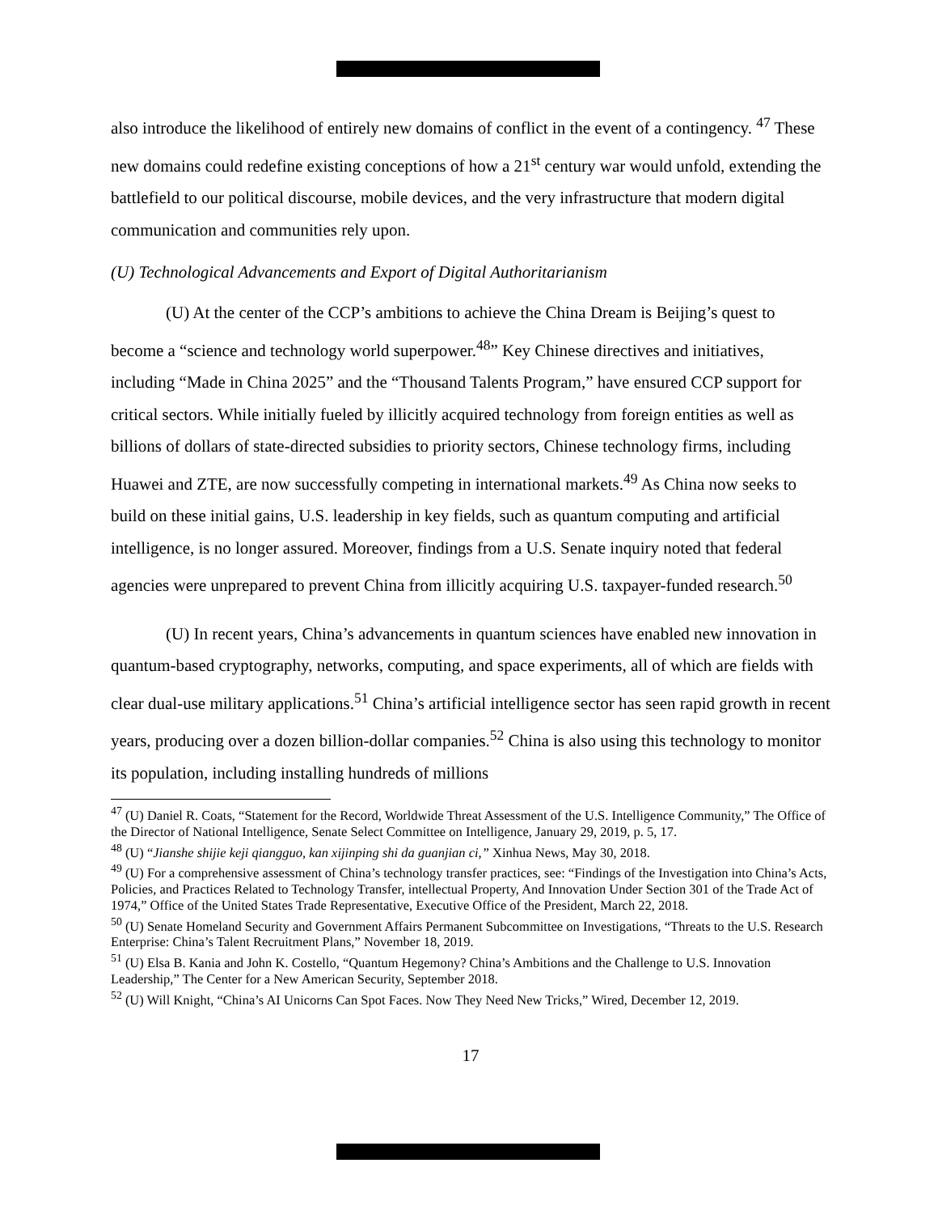also introduce the likelihood of entirely new domains of conflict in the event of a contingency. <sup>47</sup> These new domains could redefine existing conceptions of how a 21<sup>st</sup> century war would unfold, extending the battlefield to our political discourse, mobile devices, and the very infrastructure that modern digital communication and communities rely upon.
(U) Technological Advancements and Export of Digital Authoritarianism
(U) At the center of the CCP’s ambitions to achieve the China Dream is Beijing’s quest to become a “science and technology world superpower.<sup>48</sup>” Key Chinese directives and initiatives, including “Made in China 2025” and the “Thousand Talents Program,” have ensured CCP support for critical sectors. While initially fueled by illicitly acquired technology from foreign entities as well as billions of dollars of state-directed subsidies to priority sectors, Chinese technology firms, including Huawei and ZTE, are now successfully competing in international markets.<sup>49</sup> As China now seeks to build on these initial gains, U.S. leadership in key fields, such as quantum computing and artificial intelligence, is no longer assured. Moreover, findings from a U.S. Senate inquiry noted that federal agencies were unprepared to prevent China from illicitly acquiring U.S. taxpayer-funded research.<sup>50</sup>
(U) In recent years, China’s advancements in quantum sciences have enabled new innovation in quantum-based cryptography, networks, computing, and space experiments, all of which are fields with clear dual-use military applications.<sup>51</sup> China’s artificial intelligence sector has seen rapid growth in recent years, producing over a dozen billion-dollar companies.<sup>52</sup> China is also using this technology to monitor its population, including installing hundreds of millions
<sup>47</sup> (U) Daniel R. Coats, “Statement for the Record, Worldwide Threat Assessment of the U.S. Intelligence Community,” The Office of the Director of National Intelligence, Senate Select Committee on Intelligence, January 29, 2019, p. 5, 17.
<sup>48</sup> (U) “Jianshe shijie keji qiangguo, kan xijinping shi da guanjian ci,” Xinhua News, May 30, 2018.
<sup>49</sup> (U) For a comprehensive assessment of China’s technology transfer practices, see: “Findings of the Investigation into China’s Acts, Policies, and Practices Related to Technology Transfer, intellectual Property, And Innovation Under Section 301 of the Trade Act of 1974,” Office of the United States Trade Representative, Executive Office of the President, March 22, 2018.
<sup>50</sup> (U) Senate Homeland Security and Government Affairs Permanent Subcommittee on Investigations, “Threats to the U.S. Research Enterprise: China’s Talent Recruitment Plans,” November 18, 2019.
<sup>51</sup> (U) Elsa B. Kania and John K. Costello, “Quantum Hegemony? China’s Ambitions and the Challenge to U.S. Innovation Leadership,” The Center for a New American Security, September 2018.
<sup>52</sup> (U) Will Knight, “China’s AI Unicorns Can Spot Faces. Now They Need New Tricks,” Wired, December 12, 2019.
17